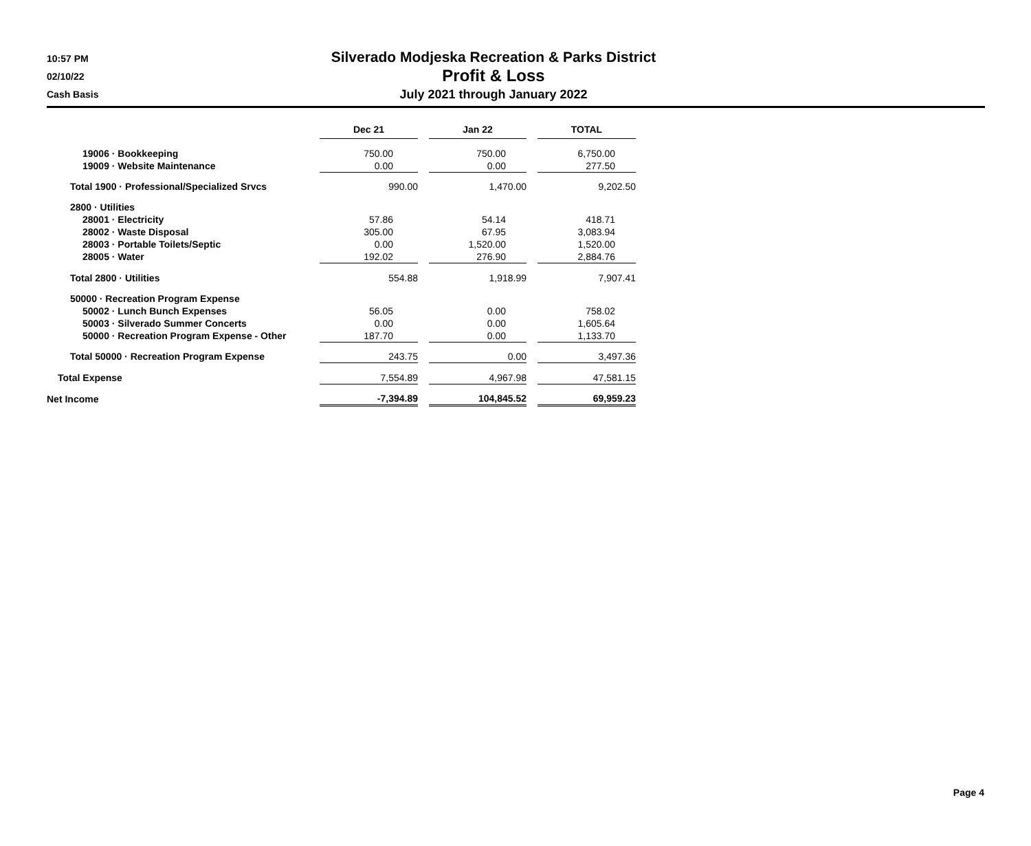10:57 PM
02/10/22
Cash Basis
Silverado Modjeska Recreation & Parks District
Profit & Loss
July 2021 through January 2022
| | Dec 21 | | Jan 22 | | TOTAL |
| 19006 · Bookkeeping | 750.00 | | 750.00 | | 6,750.00 |
| 19009 · Website Maintenance | 0.00 | | 0.00 | | 277.50 |
| Total 1900 · Professional/Specialized Srvcs | 990.00 | | 1,470.00 | | 9,202.50 |
| 2800 · Utilities | | | | | |
| 28001 · Electricity | 57.86 | | 54.14 | | 418.71 |
| 28002 · Waste Disposal | 305.00 | | 67.95 | | 3,083.94 |
| 28003 · Portable Toilets/Septic | 0.00 | | 1,520.00 | | 1,520.00 |
| 28005 · Water | 192.02 | | 276.90 | | 2,884.76 |
| Total 2800 · Utilities | 554.88 | | 1,918.99 | | 7,907.41 |
| 50000 · Recreation Program Expense | | | | | |
| 50002 · Lunch Bunch Expenses | 56.05 | | 0.00 | | 758.02 |
| 50003 · Silverado Summer Concerts | 0.00 | | 0.00 | | 1,605.64 |
| 50000 · Recreation Program Expense - Other | 187.70 | | 0.00 | | 1,133.70 |
| Total 50000 · Recreation Program Expense | 243.75 | | 0.00 | | 3,497.36 |
| Total Expense | 7,554.89 | | 4,967.98 | | 47,581.15 |
| Net Income | -7,394.89 | | 104,845.52 | | 69,959.23 |
Page 4